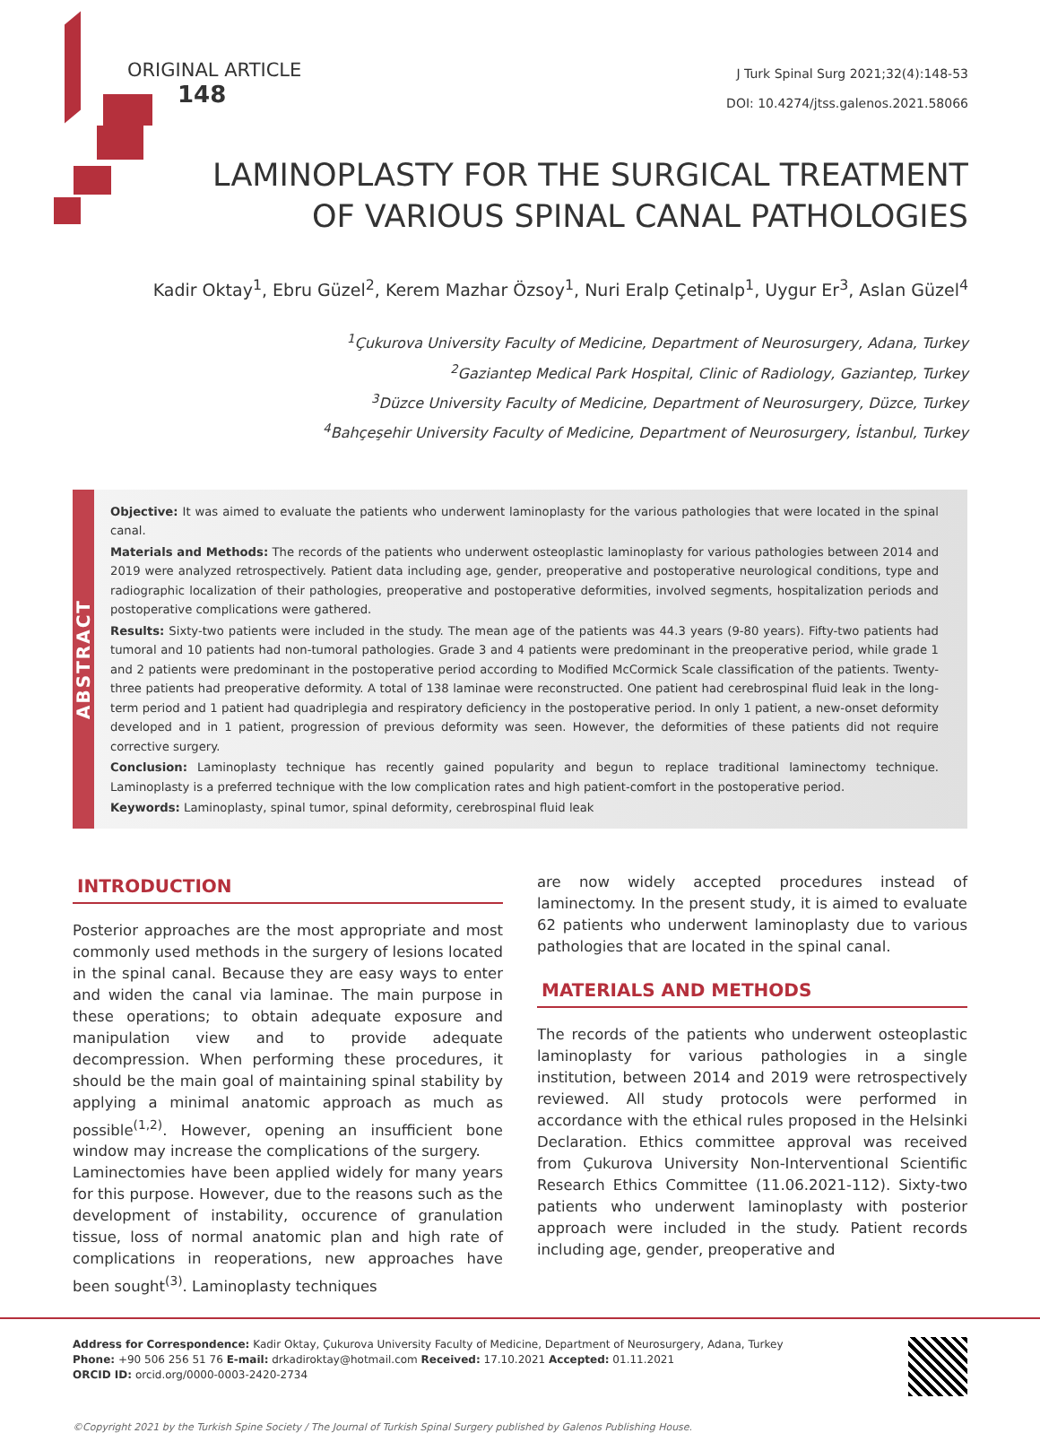ORIGINAL ARTICLE
148
J Turk Spinal Surg 2021;32(4):148-53
DOI: 10.4274/jtss.galenos.2021.58066
LAMINOPLASTY FOR THE SURGICAL TREATMENT OF VARIOUS SPINAL CANAL PATHOLOGIES
Kadir Oktay<sup>1</sup>, Ebru Güzel<sup>2</sup>, Kerem Mazhar Özsoy<sup>1</sup>, Nuri Eralp Çetinalp<sup>1</sup>, Uygur Er<sup>3</sup>, Aslan Güzel<sup>4</sup>
<sup>1</sup> Çukurova University Faculty of Medicine, Department of Neurosurgery, Adana, Turkey
<sup>2</sup> Gaziantep Medical Park Hospital, Clinic of Radiology, Gaziantep, Turkey
<sup>3</sup> Düzce University Faculty of Medicine, Department of Neurosurgery, Düzce, Turkey
<sup>4</sup> Bahçeşehir University Faculty of Medicine, Department of Neurosurgery, İstanbul, Turkey
ABSTRACT
Objective: It was aimed to evaluate the patients who underwent laminoplasty for the various pathologies that were located in the spinal canal.
Materials and Methods: The records of the patients who underwent osteoplastic laminoplasty for various pathologies between 2014 and 2019 were analyzed retrospectively. Patient data including age, gender, preoperative and postoperative neurological conditions, type and radiographic localization of their pathologies, preoperative and postoperative deformities, involved segments, hospitalization periods and postoperative complications were gathered.
Results: Sixty-two patients were included in the study. The mean age of the patients was 44.3 years (9-80 years). Fifty-two patients had tumoral and 10 patients had non-tumoral pathologies. Grade 3 and 4 patients were predominant in the preoperative period, while grade 1 and 2 patients were predominant in the postoperative period according to Modified McCormick Scale classification of the patients. Twenty-three patients had preoperative deformity. A total of 138 laminae were reconstructed. One patient had cerebrospinal fluid leak in the long-term period and 1 patient had quadriplegia and respiratory deficiency in the postoperative period. In only 1 patient, a new-onset deformity developed and in 1 patient, progression of previous deformity was seen. However, the deformities of these patients did not require corrective surgery.
Conclusion: Laminoplasty technique has recently gained popularity and begun to replace traditional laminectomy technique. Laminoplasty is a preferred technique with the low complication rates and high patient-comfort in the postoperative period.
Keywords: Laminoplasty, spinal tumor, spinal deformity, cerebrospinal fluid leak
INTRODUCTION
Posterior approaches are the most appropriate and most commonly used methods in the surgery of lesions located in the spinal canal. Because they are easy ways to enter and widen the canal via laminae. The main purpose in these operations; to obtain adequate exposure and manipulation view and to provide adequate decompression. When performing these procedures, it should be the main goal of maintaining spinal stability by applying a minimal anatomic approach as much as possible<sup>(1,2)</sup>. However, opening an insufficient bone window may increase the complications of the surgery.
Laminectomies have been applied widely for many years for this purpose. However, due to the reasons such as the development of instability, occurence of granulation tissue, loss of normal anatomic plan and high rate of complications in reoperations, new approaches have been sought<sup>(3)</sup>. Laminoplasty techniques
are now widely accepted procedures instead of laminectomy. In the present study, it is aimed to evaluate 62 patients who underwent laminoplasty due to various pathologies that are located in the spinal canal.
MATERIALS AND METHODS
The records of the patients who underwent osteoplastic laminoplasty for various pathologies in a single institution, between 2014 and 2019 were retrospectively reviewed. All study protocols were performed in accordance with the ethical rules proposed in the Helsinki Declaration. Ethics committee approval was received from Çukurova University Non-Interventional Scientific Research Ethics Committee (11.06.2021-112). Sixty-two patients who underwent laminoplasty with posterior approach were included in the study. Patient records including age, gender, preoperative and
Address for Correspondence: Kadir Oktay, Çukurova University Faculty of Medicine, Department of Neurosurgery, Adana, Turkey
Phone: +90 506 256 51 76 E-mail: drkadiroktay@hotmail.com Received: 17.10.2021 Accepted: 01.11.2021
ORCID ID: orcid.org/0000-0003-2420-2734
©Copyright 2021 by the Turkish Spine Society / The Journal of Turkish Spinal Surgery published by Galenos Publishing House.